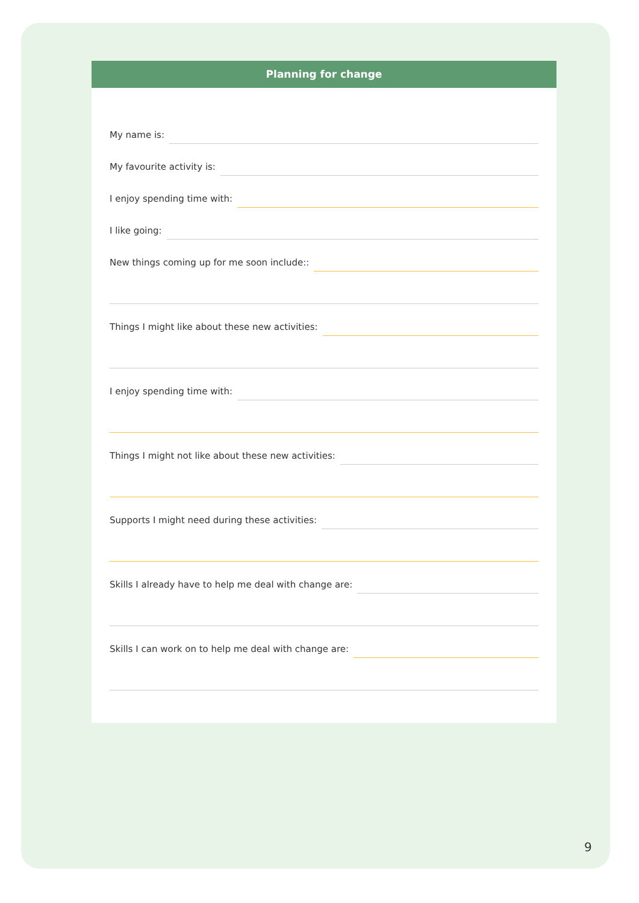Planning for change
My name is:
My favourite activity is:
I enjoy spending time with:
I like going:
New things coming up for me soon include::
Things I might like about these new activities:
I enjoy spending time with:
Things I might not like about these new activities:
Supports I might need during these activities:
Skills I already have to help me deal with change are:
Skills I can work on to help me deal with change are:
9